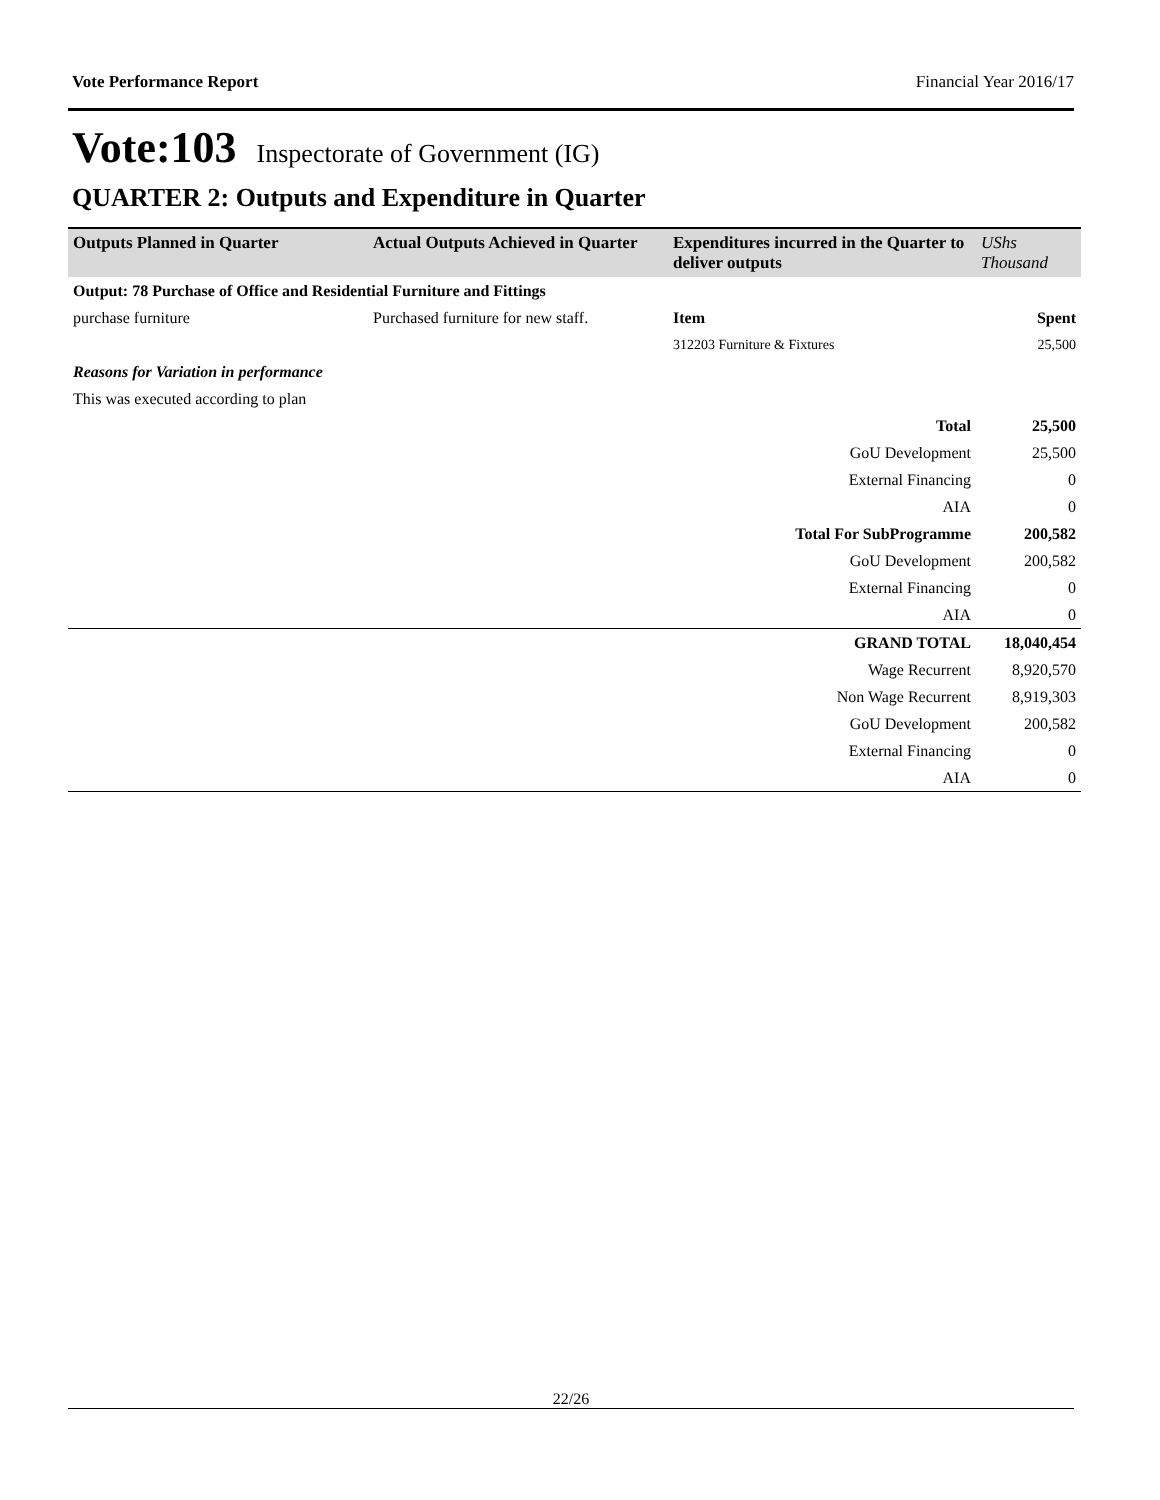Vote Performance Report Financial Year 2016/17
Vote:103 Inspectorate of Government (IG)
QUARTER 2: Outputs and Expenditure in Quarter
| Outputs Planned in Quarter | Actual Outputs Achieved in Quarter | Expenditures incurred in the Quarter to deliver outputs | UShs Thousand |
| --- | --- | --- | --- |
| Output: 78 Purchase of Office and Residential Furniture and Fittings | | | |
| purchase furniture | Purchased furniture for new staff. | Item | Spent |
| | | 312203 Furniture & Fixtures | 25,500 |
| Reasons for Variation in performance | | | |
| This was executed according to plan | | | |
| | | Total | 25,500 |
| | | GoU Development | 25,500 |
| | | External Financing | 0 |
| | | AIA | 0 |
| | | Total For SubProgramme | 200,582 |
| | | GoU Development | 200,582 |
| | | External Financing | 0 |
| | | AIA | 0 |
| | | GRAND TOTAL | 18,040,454 |
| | | Wage Recurrent | 8,920,570 |
| | | Non Wage Recurrent | 8,919,303 |
| | | GoU Development | 200,582 |
| | | External Financing | 0 |
| | | AIA | 0 |
22/26